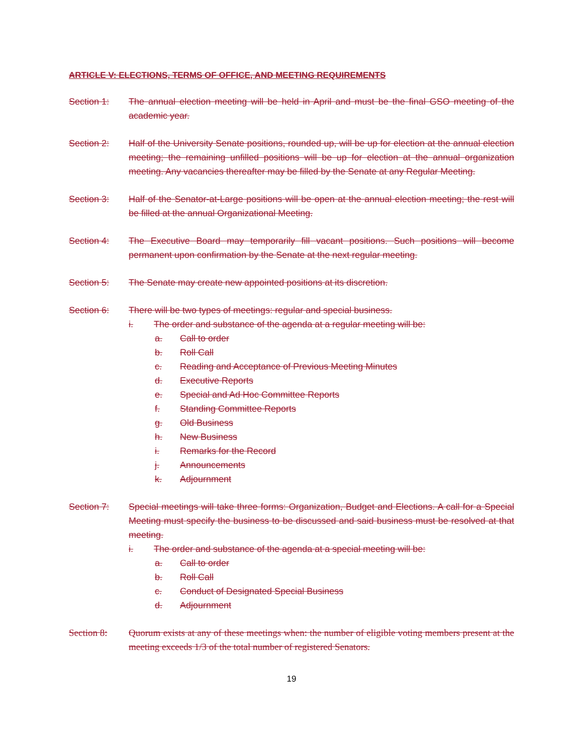ARTICLE V: ELECTIONS, TERMS OF OFFICE, AND MEETING REQUIREMENTS
Section 1: The annual election meeting will be held in April and must be the final GSO meeting of the academic year.
Section 2: Half of the University Senate positions, rounded up, will be up for election at the annual election meeting; the remaining unfilled positions will be up for election at the annual organization meeting. Any vacancies thereafter may be filled by the Senate at any Regular Meeting.
Section 3: Half of the Senator-at-Large positions will be open at the annual election meeting; the rest will be filled at the annual Organizational Meeting.
Section 4: The Executive Board may temporarily fill vacant positions. Such positions will become permanent upon confirmation by the Senate at the next regular meeting.
Section 5: The Senate may create new appointed positions at its discretion.
Section 6: There will be two types of meetings: regular and special business.
i. The order and substance of the agenda at a regular meeting will be:
a. Call to order
b. Roll Call
c. Reading and Acceptance of Previous Meeting Minutes
d. Executive Reports
e. Special and Ad Hoc Committee Reports
f. Standing Committee Reports
g. Old Business
h. New Business
i. Remarks for the Record
j. Announcements
k. Adjournment
Section 7: Special meetings will take three forms: Organization, Budget and Elections. A call for a Special Meeting must specify the business to be discussed and said business must be resolved at that meeting.
i. The order and substance of the agenda at a special meeting will be:
a. Call to order
b. Roll Call
c. Conduct of Designated Special Business
d. Adjournment
Section 8: Quorum exists at any of these meetings when: the number of eligible voting members present at the meeting exceeds 1/3 of the total number of registered Senators.
19